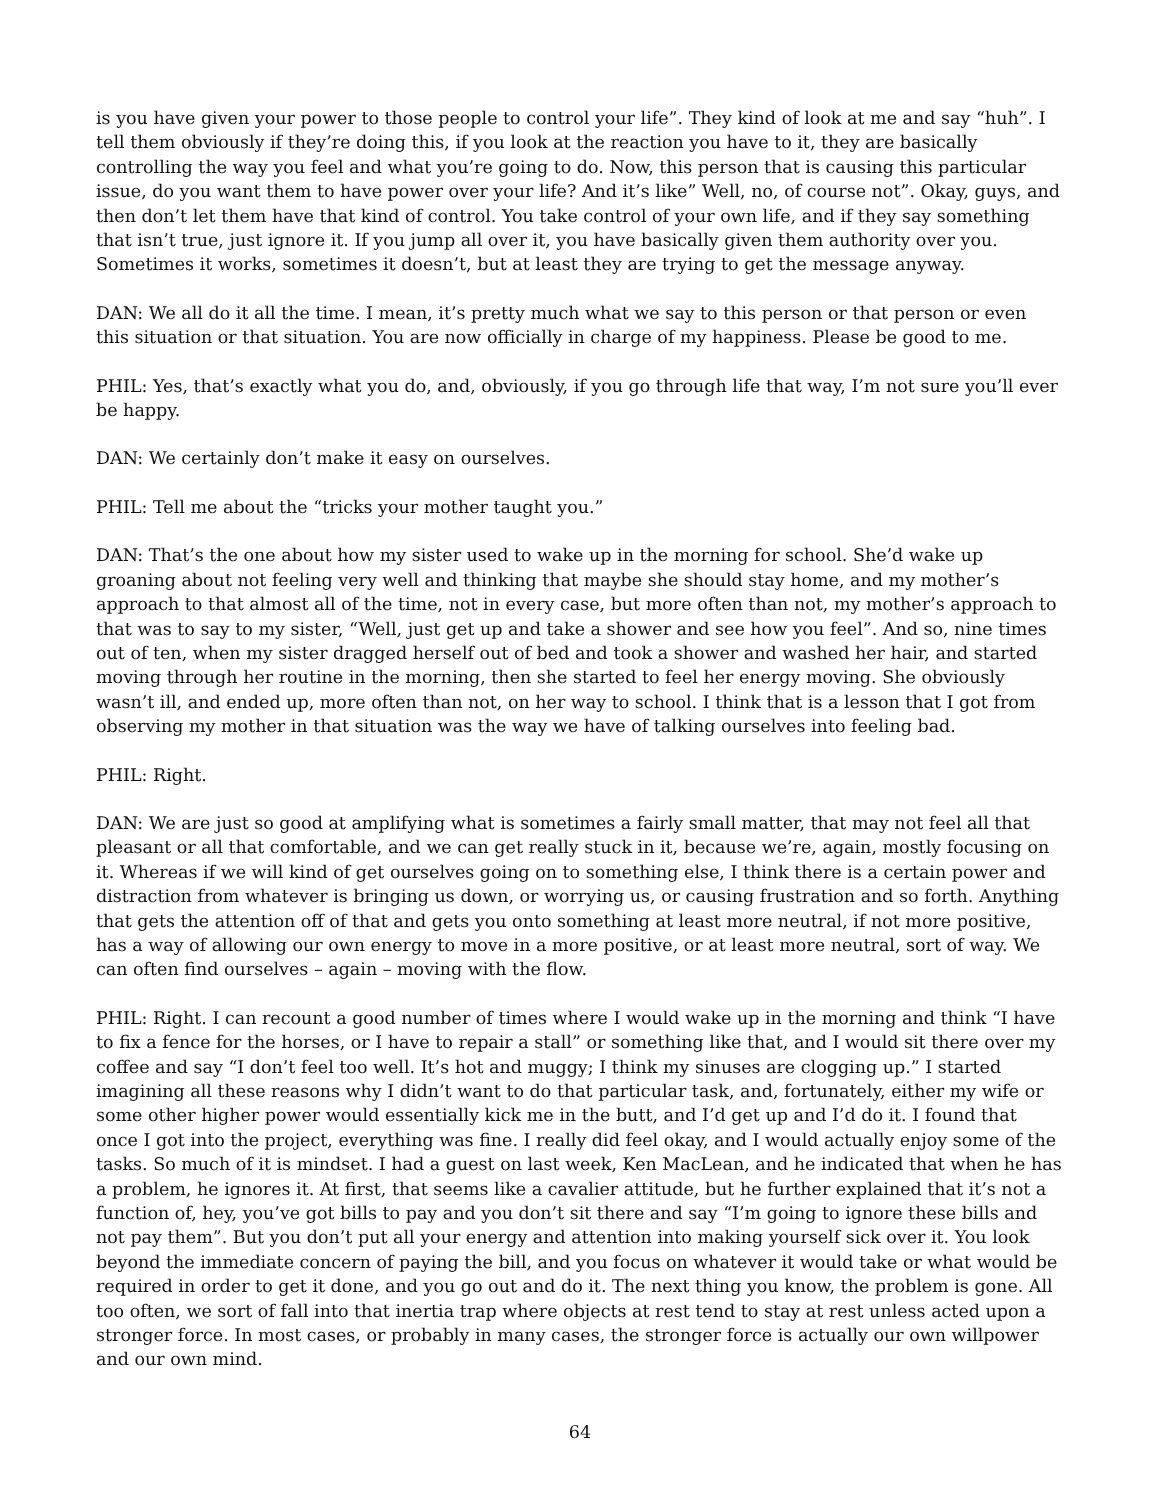is you have given your power to those people to control your life”. They kind of look at me and say “huh”. I tell them obviously if they’re doing this, if you look at the reaction you have to it, they are basically controlling the way you feel and what you’re going to do. Now, this person that is causing this particular issue, do you want them to have power over your life? And it’s like” Well, no, of course not”. Okay, guys, and then don’t let them have that kind of control. You take control of your own life, and if they say something that isn’t true, just ignore it. If you jump all over it, you have basically given them authority over you. Sometimes it works, sometimes it doesn’t, but at least they are trying to get the message anyway.
DAN: We all do it all the time. I mean, it’s pretty much what we say to this person or that person or even this situation or that situation. You are now officially in charge of my happiness. Please be good to me.
PHIL: Yes, that’s exactly what you do, and, obviously, if you go through life that way, I’m not sure you’ll ever be happy.
DAN: We certainly don’t make it easy on ourselves.
PHIL: Tell me about the “tricks your mother taught you.”
DAN: That’s the one about how my sister used to wake up in the morning for school. She’d wake up groaning about not feeling very well and thinking that maybe she should stay home, and my mother’s approach to that almost all of the time, not in every case, but more often than not, my mother’s approach to that was to say to my sister, “Well, just get up and take a shower and see how you feel”. And so, nine times out of ten, when my sister dragged herself out of bed and took a shower and washed her hair, and started moving through her routine in the morning, then she started to feel her energy moving. She obviously wasn’t ill, and ended up, more often than not, on her way to school. I think that is a lesson that I got from observing my mother in that situation was the way we have of talking ourselves into feeling bad.
PHIL: Right.
DAN: We are just so good at amplifying what is sometimes a fairly small matter, that may not feel all that pleasant or all that comfortable, and we can get really stuck in it, because we’re, again, mostly focusing on it. Whereas if we will kind of get ourselves going on to something else, I think there is a certain power and distraction from whatever is bringing us down, or worrying us, or causing frustration and so forth. Anything that gets the attention off of that and gets you onto something at least more neutral, if not more positive, has a way of allowing our own energy to move in a more positive, or at least more neutral, sort of way. We can often find ourselves – again – moving with the flow.
PHIL: Right. I can recount a good number of times where I would wake up in the morning and think “I have to fix a fence for the horses, or I have to repair a stall” or something like that, and I would sit there over my coffee and say “I don’t feel too well. It’s hot and muggy; I think my sinuses are clogging up.” I started imagining all these reasons why I didn’t want to do that particular task, and, fortunately, either my wife or some other higher power would essentially kick me in the butt, and I’d get up and I’d do it. I found that once I got into the project, everything was fine. I really did feel okay, and I would actually enjoy some of the tasks. So much of it is mindset. I had a guest on last week, Ken MacLean, and he indicated that when he has a problem, he ignores it. At first, that seems like a cavalier attitude, but he further explained that it’s not a function of, hey, you’ve got bills to pay and you don’t sit there and say “I’m going to ignore these bills and not pay them”. But you don’t put all your energy and attention into making yourself sick over it. You look beyond the immediate concern of paying the bill, and you focus on whatever it would take or what would be required in order to get it done, and you go out and do it. The next thing you know, the problem is gone. All too often, we sort of fall into that inertia trap where objects at rest tend to stay at rest unless acted upon a stronger force. In most cases, or probably in many cases, the stronger force is actually our own willpower and our own mind.
64